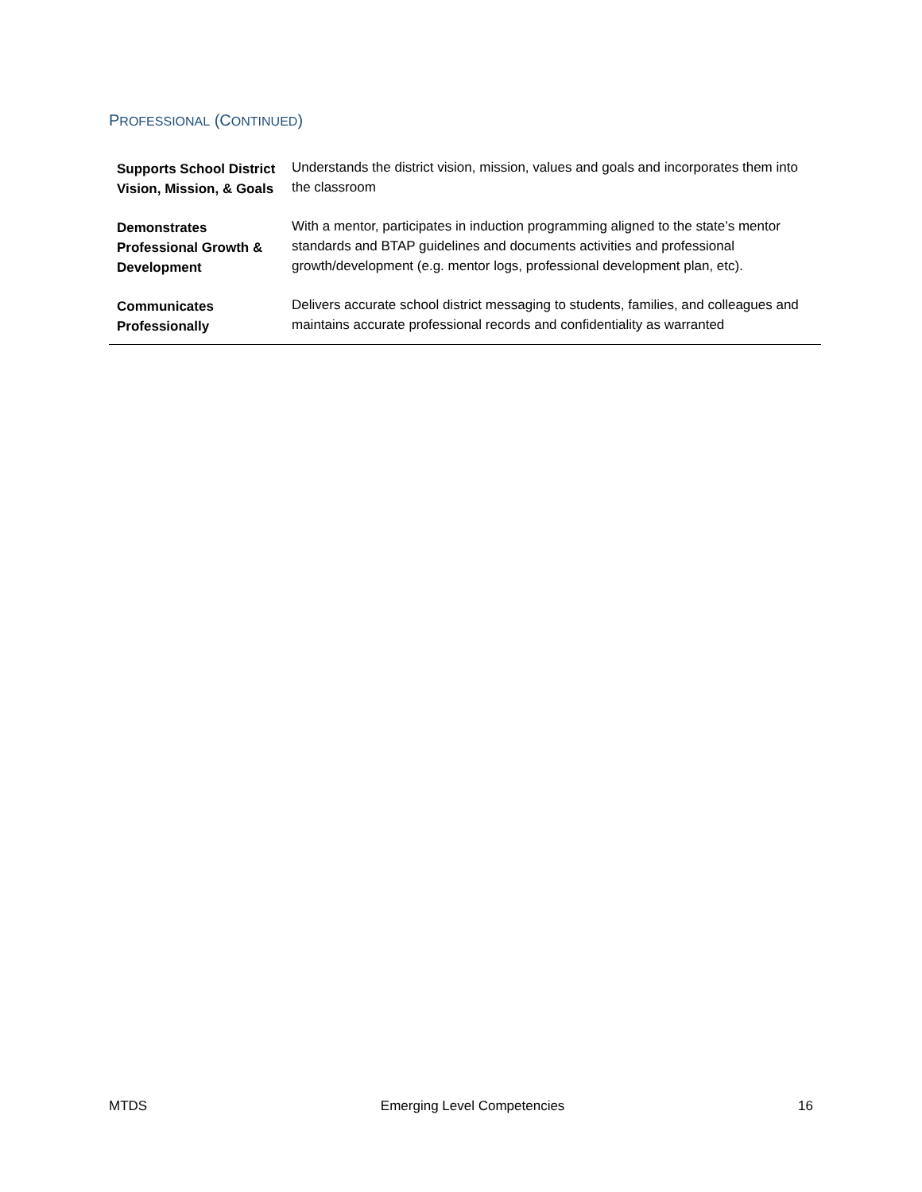PROFESSIONAL (CONTINUED)
| Supports School District Vision, Mission, & Goals | Understands the district vision, mission, values and goals and incorporates them into the classroom |
| Demonstrates Professional Growth & Development | With a mentor, participates in induction programming aligned to the state’s mentor standards and BTAP guidelines and documents activities and professional growth/development (e.g. mentor logs, professional development plan, etc). |
| Communicates Professionally | Delivers accurate school district messaging to students, families, and colleagues and maintains accurate professional records and confidentiality as warranted |
MTDS Emerging Level Competencies 16